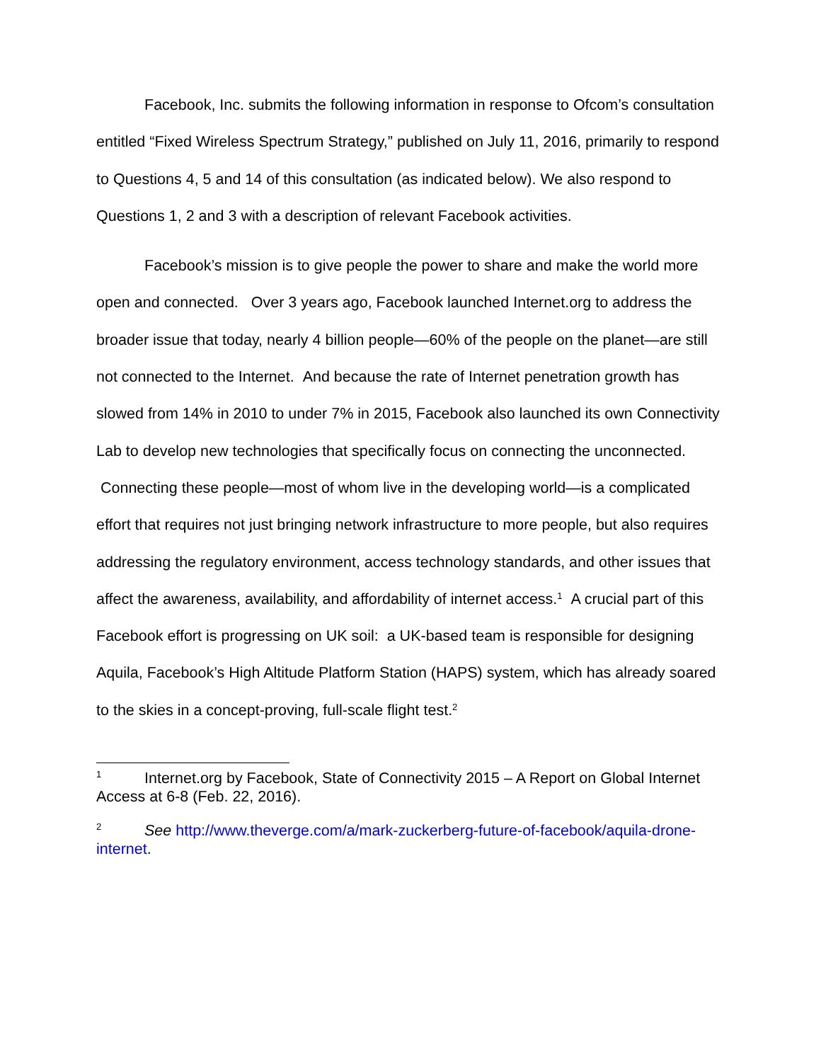Facebook, Inc. submits the following information in response to Ofcom’s consultation entitled “Fixed Wireless Spectrum Strategy,” published on July 11, 2016, primarily to respond to Questions 4, 5 and 14 of this consultation (as indicated below). We also respond to Questions 1, 2 and 3 with a description of relevant Facebook activities.
Facebook’s mission is to give people the power to share and make the world more open and connected. Over 3 years ago, Facebook launched Internet.org to address the broader issue that today, nearly 4 billion people—60% of the people on the planet—are still not connected to the Internet. And because the rate of Internet penetration growth has slowed from 14% in 2010 to under 7% in 2015, Facebook also launched its own Connectivity Lab to develop new technologies that specifically focus on connecting the unconnected. Connecting these people—most of whom live in the developing world—is a complicated effort that requires not just bringing network infrastructure to more people, but also requires addressing the regulatory environment, access technology standards, and other issues that affect the awareness, availability, and affordability of internet access.<sup>1</sup> A crucial part of this Facebook effort is progressing on UK soil: a UK-based team is responsible for designing Aquila, Facebook’s High Altitude Platform Station (HAPS) system, which has already soared to the skies in a concept-proving, full-scale flight test.<sup>2</sup>
1 Internet.org by Facebook, State of Connectivity 2015 – A Report on Global Internet Access at 6-8 (Feb. 22, 2016).
2 See http://www.theverge.com/a/mark-zuckerberg-future-of-facebook/aquila-drone-internet.